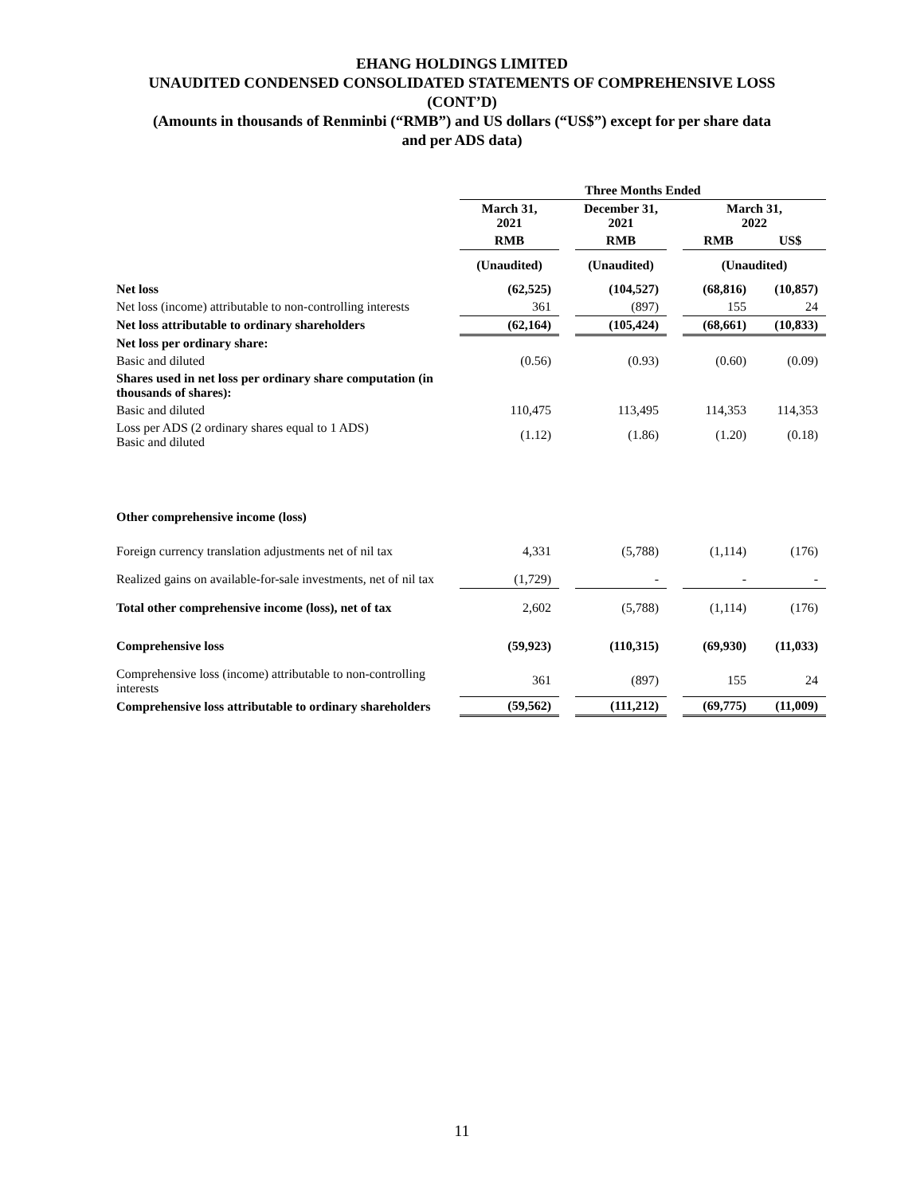EHANG HOLDINGS LIMITED
UNAUDITED CONDENSED CONSOLIDATED STATEMENTS OF COMPREHENSIVE LOSS
(CONT’D)
(Amounts in thousands of Renminbi (“RMB”) and US dollars (“US$”) except for per share data
and per ADS data)
| | Three Months Ended | | | | | |
| | March 31, 2021 | | December 31, 2021 | | March 31, 2022 | |
| | RMB | | RMB | | RMB | US$ |
| | (Unaudited) | | (Unaudited) | | (Unaudited) | |
| Net loss | (62,525) | | (104,527) | | (68,816) | (10,857) |
| Net loss (income) attributable to non-controlling interests | 361 | | (897) | | 155 | 24 |
| Net loss attributable to ordinary shareholders | (62,164) | | (105,424) | | (68,661) | (10,833) |
| Net loss per ordinary share: | | | | | | |
| Basic and diluted | (0.56) | | (0.93) | | (0.60) | (0.09) |
| Shares used in net loss per ordinary share computation (in thousands of shares): | | | | | | |
| Basic and diluted | 110,475 | | 113,495 | | 114,353 | 114,353 |
| Loss per ADS (2 ordinary shares equal to 1 ADS) Basic and diluted | (1.12) | | (1.86) | | (1.20) | (0.18) |
| Other comprehensive income (loss) | | | | | | |
| Foreign currency translation adjustments net of nil tax | 4,331 | | (5,788) | | (1,114) | (176) |
| Realized gains on available-for-sale investments, net of nil tax | (1,729) | | - | | - | - |
| Total other comprehensive income (loss), net of tax | 2,602 | | (5,788) | | (1,114) | (176) |
| Comprehensive loss | (59,923) | | (110,315) | | (69,930) | (11,033) |
| Comprehensive loss (income) attributable to non-controlling interests | 361 | | (897) | | 155 | 24 |
| Comprehensive loss attributable to ordinary shareholders | (59,562) | | (111,212) | | (69,775) | (11,009) |
11